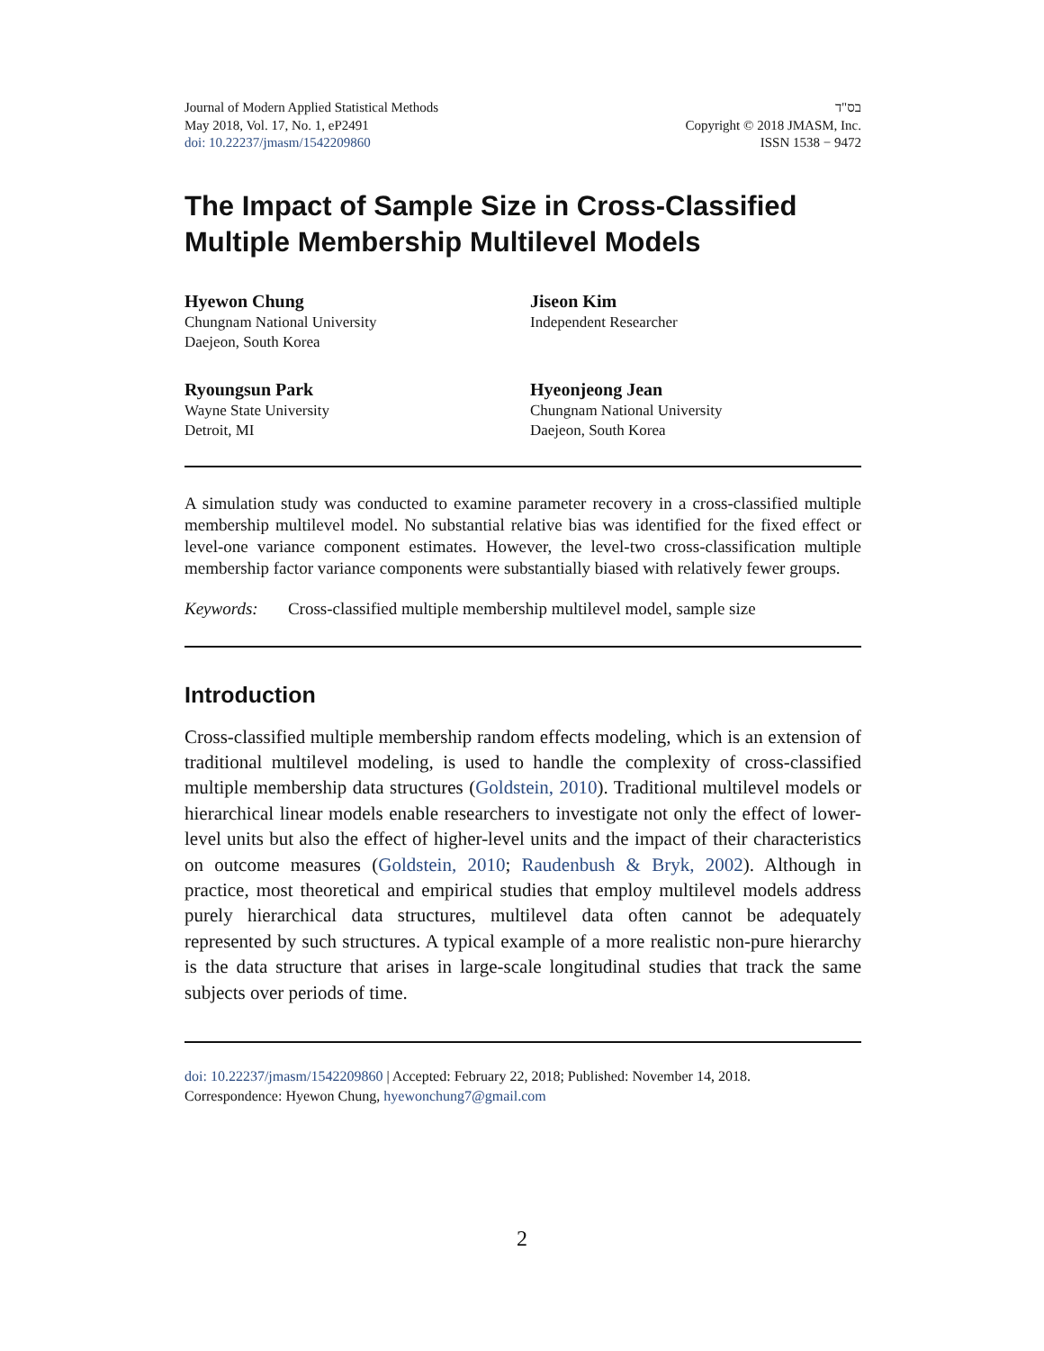Journal of Modern Applied Statistical Methods
May 2018, Vol. 17, No. 1, eP2491
doi: 10.22237/jmasm/1542209860
בס"ד
Copyright © 2018 JMASM, Inc.
ISSN 1538 − 9472
The Impact of Sample Size in Cross-Classified Multiple Membership Multilevel Models
Hyewon Chung
Chungnam National University
Daejeon, South Korea
Jiseon Kim
Independent Researcher
Ryoungsun Park
Wayne State University
Detroit, MI
Hyeonjeong Jean
Chungnam National University
Daejeon, South Korea
A simulation study was conducted to examine parameter recovery in a cross-classified multiple membership multilevel model. No substantial relative bias was identified for the fixed effect or level-one variance component estimates. However, the level-two cross-classification multiple membership factor variance components were substantially biased with relatively fewer groups.
Keywords: Cross-classified multiple membership multilevel model, sample size
Introduction
Cross-classified multiple membership random effects modeling, which is an extension of traditional multilevel modeling, is used to handle the complexity of cross-classified multiple membership data structures (Goldstein, 2010). Traditional multilevel models or hierarchical linear models enable researchers to investigate not only the effect of lower-level units but also the effect of higher-level units and the impact of their characteristics on outcome measures (Goldstein, 2010; Raudenbush & Bryk, 2002). Although in practice, most theoretical and empirical studies that employ multilevel models address purely hierarchical data structures, multilevel data often cannot be adequately represented by such structures. A typical example of a more realistic non-pure hierarchy is the data structure that arises in large-scale longitudinal studies that track the same subjects over periods of time.
doi: 10.22237/jmasm/1542209860 | Accepted: February 22, 2018; Published: November 14, 2018.
Correspondence: Hyewon Chung, hyewonchung7@gmail.com
2